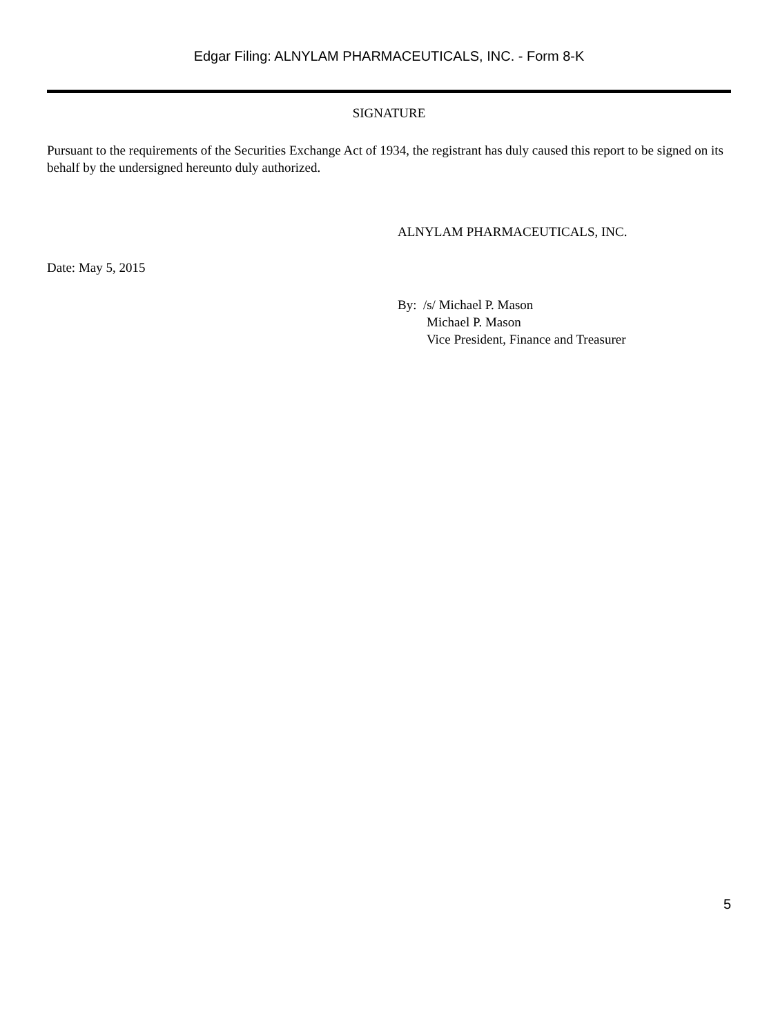Edgar Filing: ALNYLAM PHARMACEUTICALS, INC. - Form 8-K
SIGNATURE
Pursuant to the requirements of the Securities Exchange Act of 1934, the registrant has duly caused this report to be signed on its behalf by the undersigned hereunto duly authorized.
ALNYLAM PHARMACEUTICALS, INC.
Date: May 5, 2015
By: /s/ Michael P. Mason
Michael P. Mason
Vice President, Finance and Treasurer
5